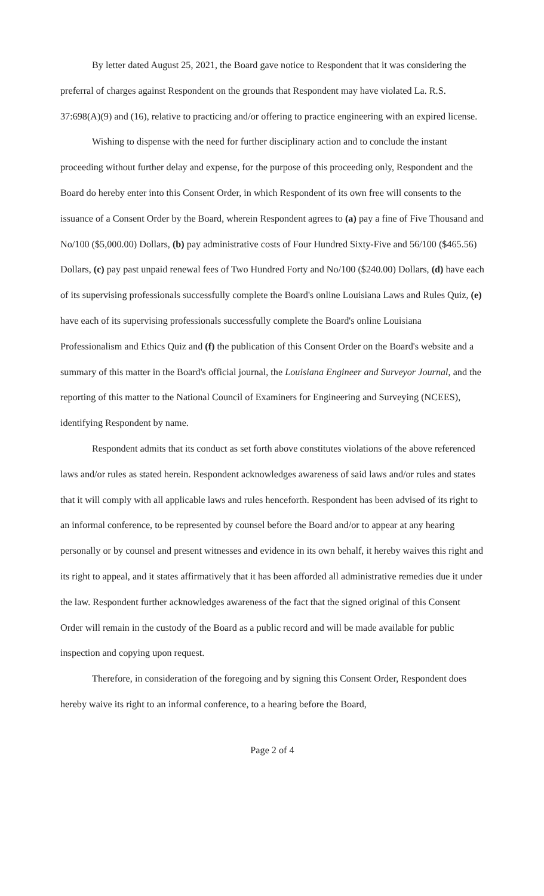By letter dated August 25, 2021, the Board gave notice to Respondent that it was considering the preferral of charges against Respondent on the grounds that Respondent may have violated La. R.S. 37:698(A)(9) and (16), relative to practicing and/or offering to practice engineering with an expired license.
Wishing to dispense with the need for further disciplinary action and to conclude the instant proceeding without further delay and expense, for the purpose of this proceeding only, Respondent and the Board do hereby enter into this Consent Order, in which Respondent of its own free will consents to the issuance of a Consent Order by the Board, wherein Respondent agrees to (a) pay a fine of Five Thousand and No/100 ($5,000.00) Dollars, (b) pay administrative costs of Four Hundred Sixty-Five and 56/100 ($465.56) Dollars, (c) pay past unpaid renewal fees of Two Hundred Forty and No/100 ($240.00) Dollars, (d) have each of its supervising professionals successfully complete the Board's online Louisiana Laws and Rules Quiz, (e) have each of its supervising professionals successfully complete the Board's online Louisiana Professionalism and Ethics Quiz and (f) the publication of this Consent Order on the Board's website and a summary of this matter in the Board's official journal, the Louisiana Engineer and Surveyor Journal, and the reporting of this matter to the National Council of Examiners for Engineering and Surveying (NCEES), identifying Respondent by name.
Respondent admits that its conduct as set forth above constitutes violations of the above referenced laws and/or rules as stated herein. Respondent acknowledges awareness of said laws and/or rules and states that it will comply with all applicable laws and rules henceforth. Respondent has been advised of its right to an informal conference, to be represented by counsel before the Board and/or to appear at any hearing personally or by counsel and present witnesses and evidence in its own behalf, it hereby waives this right and its right to appeal, and it states affirmatively that it has been afforded all administrative remedies due it under the law. Respondent further acknowledges awareness of the fact that the signed original of this Consent Order will remain in the custody of the Board as a public record and will be made available for public inspection and copying upon request.
Therefore, in consideration of the foregoing and by signing this Consent Order, Respondent does hereby waive its right to an informal conference, to a hearing before the Board,
Page 2 of 4